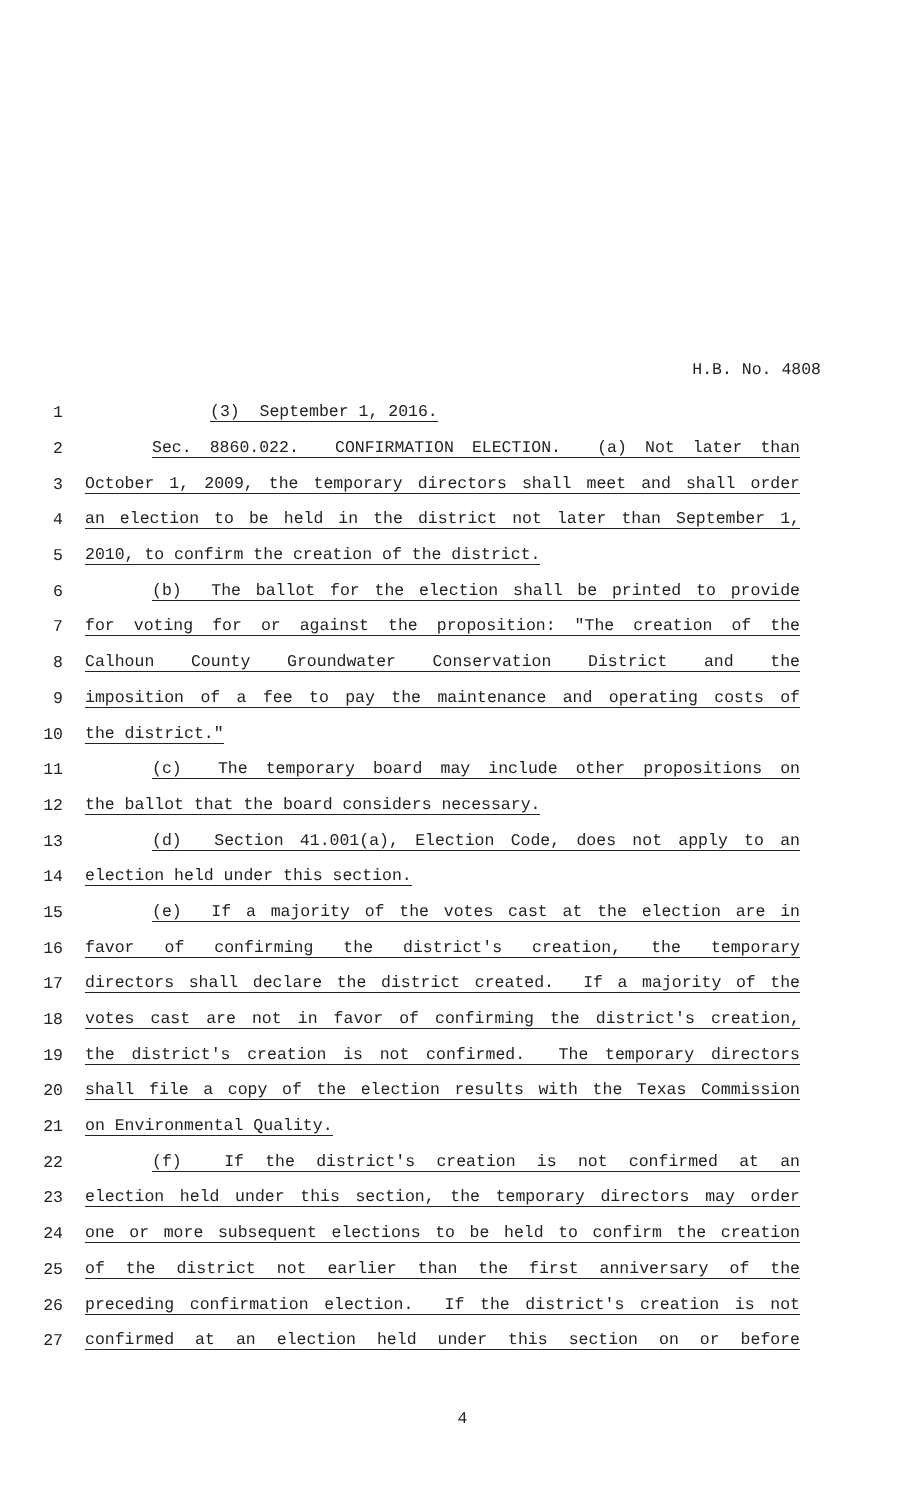H.B. No. 4808
1
(3) September 1, 2016.
2
Sec. 8860.022. CONFIRMATION ELECTION. (a) Not later than
3
October 1, 2009, the temporary directors shall meet and shall order
4
an election to be held in the district not later than September 1,
5
2010, to confirm the creation of the district.
6
(b) The ballot for the election shall be printed to provide
7
for voting for or against the proposition: "The creation of the
8
Calhoun County Groundwater Conservation District and the
9
imposition of a fee to pay the maintenance and operating costs of
10
the district."
11
(c) The temporary board may include other propositions on
12
the ballot that the board considers necessary.
13
(d) Section 41.001(a), Election Code, does not apply to an
14
election held under this section.
15
(e) If a majority of the votes cast at the election are in
16
favor of confirming the district's creation, the temporary
17
directors shall declare the district created. If a majority of the
18
votes cast are not in favor of confirming the district's creation,
19
the district's creation is not confirmed. The temporary directors
20
shall file a copy of the election results with the Texas Commission
21
on Environmental Quality.
22
(f) If the district's creation is not confirmed at an
23
election held under this section, the temporary directors may order
24
one or more subsequent elections to be held to confirm the creation
25
of the district not earlier than the first anniversary of the
26
preceding confirmation election. If the district's creation is not
27
confirmed at an election held under this section on or before
4